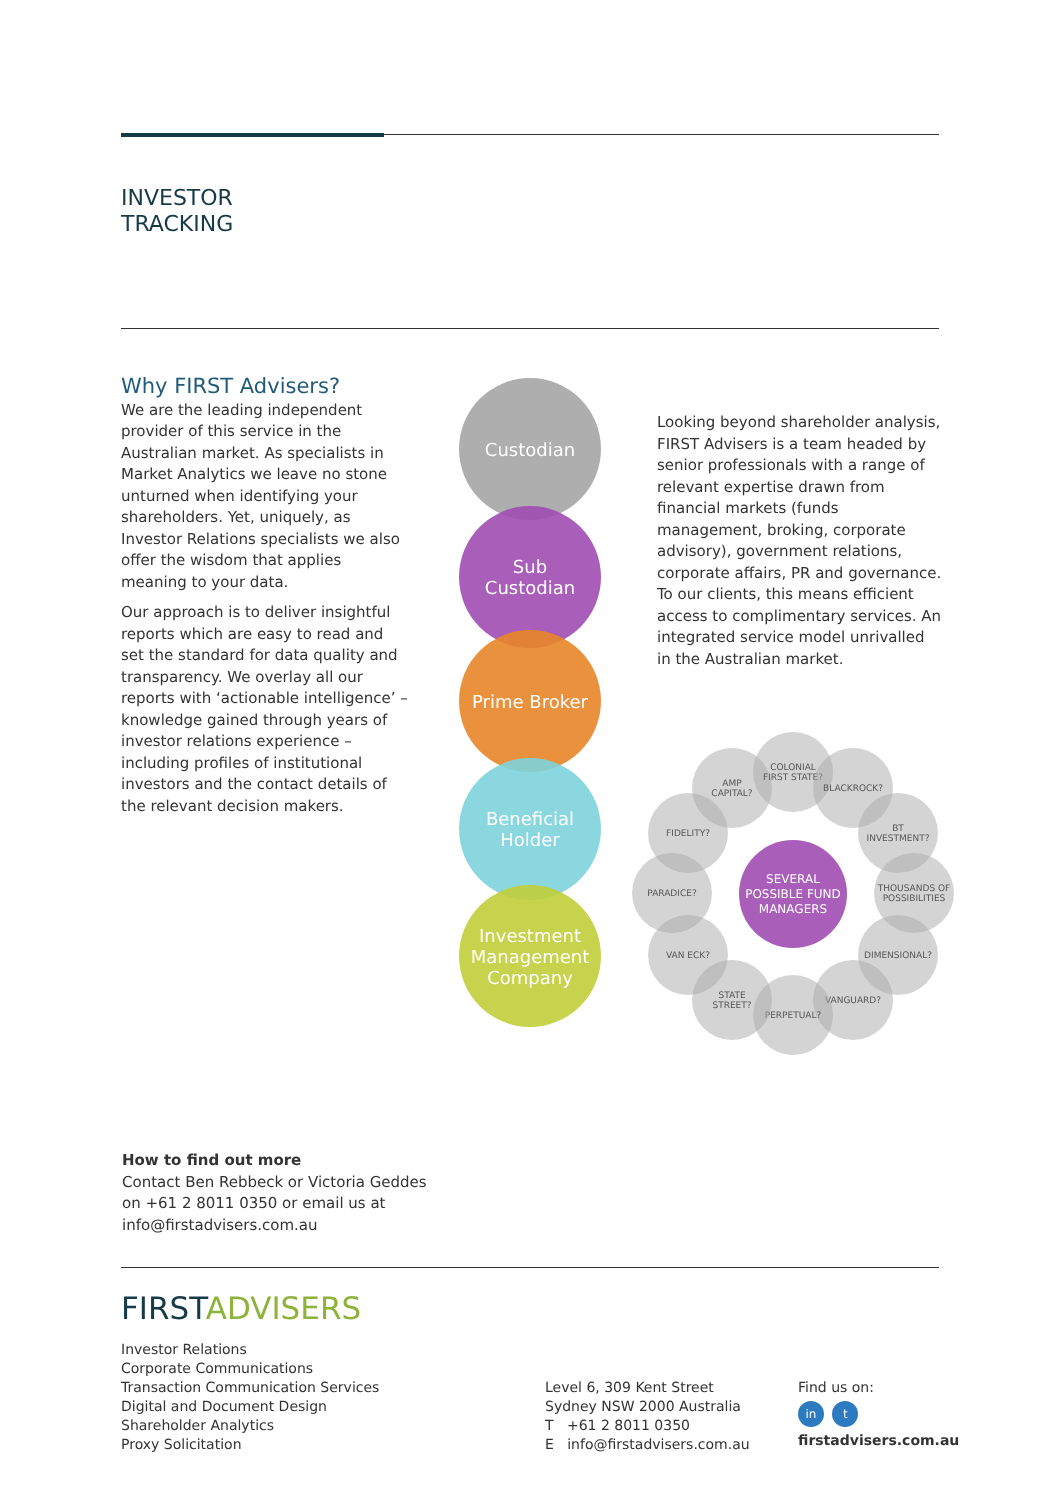INVESTOR
TRACKING
Why FIRST Advisers?
We are the leading independent provider of this service in the Australian market. As specialists in Market Analytics we leave no stone unturned when identifying your shareholders. Yet, uniquely, as Investor Relations specialists we also offer the wisdom that applies meaning to your data.
Our approach is to deliver insightful reports which are easy to read and set the standard for data quality and transparency. We overlay all our reports with ‘actionable intelligence’ – knowledge gained through years of investor relations experience – including profiles of institutional investors and the contact details of the relevant decision makers.
Custodian
Sub
Custodian
Prime Broker
Beneficial
Holder
Investment
Management
Company
Looking beyond shareholder analysis, FIRST Advisers is a team headed by senior professionals with a range of relevant expertise drawn from financial markets (funds management, broking, corporate advisory), government relations, corporate affairs, PR and governance. To our clients, this means efficient access to complimentary services. An integrated service model unrivalled in the Australian market.
AMP
CAPITAL?
COLONIAL
FIRST STATE?
BLACKROCK?
BT
INVESTMENT?
THOUSANDS OF
POSSIBILITIES
DIMENSIONAL?
VANGUARD?
PERPETUAL?
STATE
STREET?
VAN ECK?
PARADICE?
FIDELITY?
SEVERAL
POSSIBLE FUND
MANAGERS
How to find out more
Contact Ben Rebbeck or Victoria Geddes
on +61 2 8011 0350 or email us at
info@firstadvisers.com.au
FIRSTADVISERS
Investor Relations
Corporate Communications
Transaction Communication Services
Digital and Document Design
Shareholder Analytics
Proxy Solicitation
Level 6, 309 Kent Street
Sydney NSW 2000 Australia
T +61 2 8011 0350
E info@firstadvisers.com.au
Find us on:
in t
firstadvisers.com.au